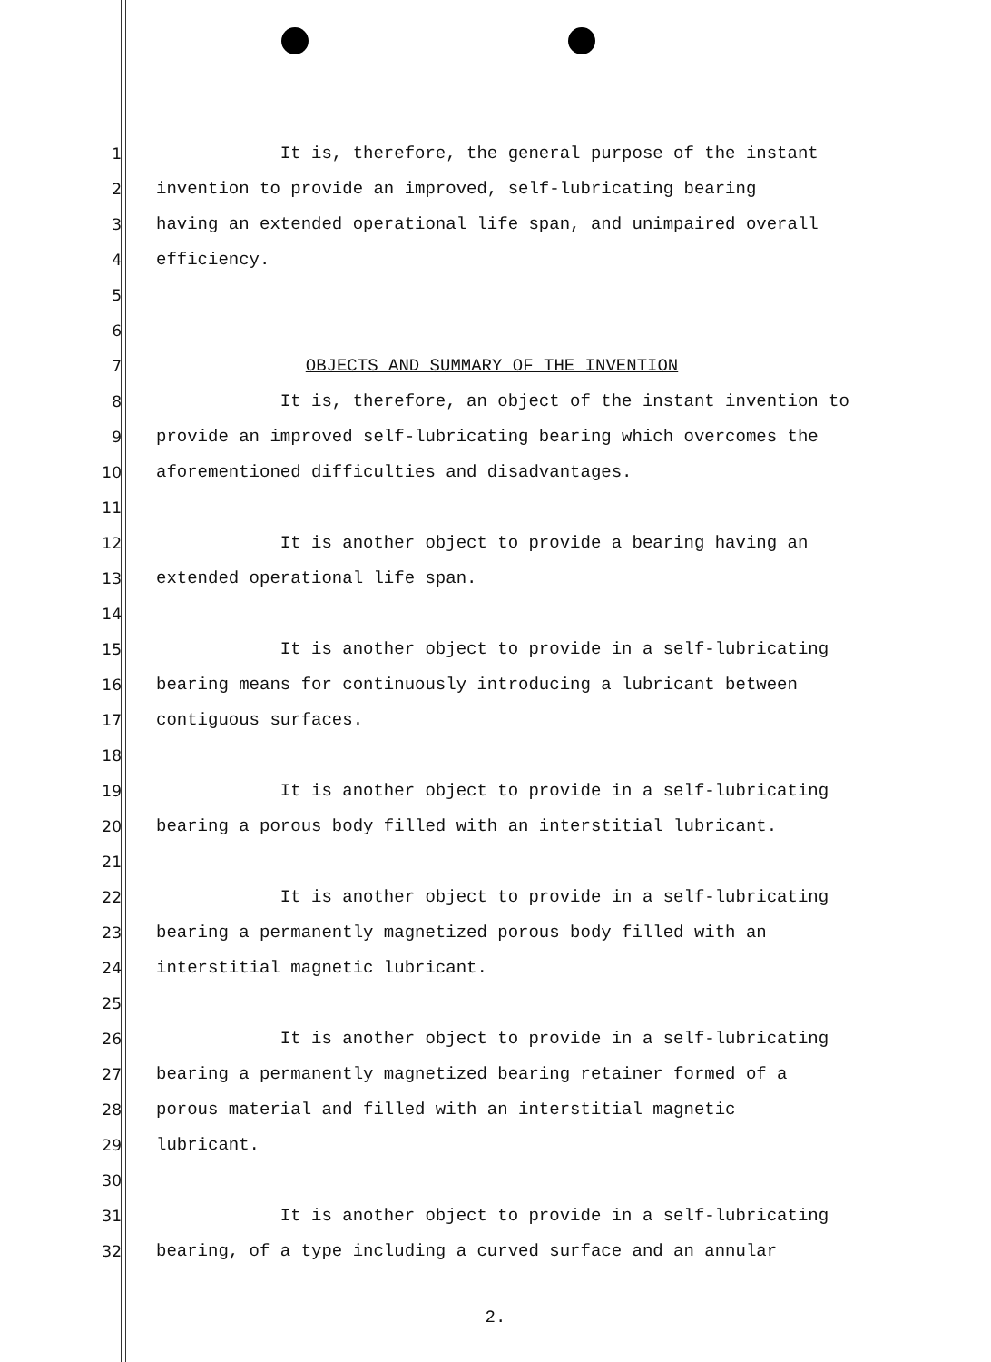1 It is, therefore, the general purpose of the instant
2 invention to provide an improved, self-lubricating bearing
3 having an extended operational life span, and unimpaired overall
4 efficiency.
5
6
7 OBJECTS AND SUMMARY OF THE INVENTION
8 It is, therefore, an object of the instant invention to
9 provide an improved self-lubricating bearing which overcomes the
10 aforementioned difficulties and disadvantages.
11
12 It is another object to provide a bearing having an
13 extended operational life span.
14
15 It is another object to provide in a self-lubricating
16 bearing means for continuously introducing a lubricant between
17 contiguous surfaces.
18
19 It is another object to provide in a self-lubricating
20 bearing a porous body filled with an interstitial lubricant.
21
22 It is another object to provide in a self-lubricating
23 bearing a permanently magnetized porous body filled with an
24 interstitial magnetic lubricant.
25
26 It is another object to provide in a self-lubricating
27 bearing a permanently magnetized bearing retainer formed of a
28 porous material and filled with an interstitial magnetic
29 lubricant.
30
31 It is another object to provide in a self-lubricating
32 bearing, of a type including a curved surface and an annular
2.